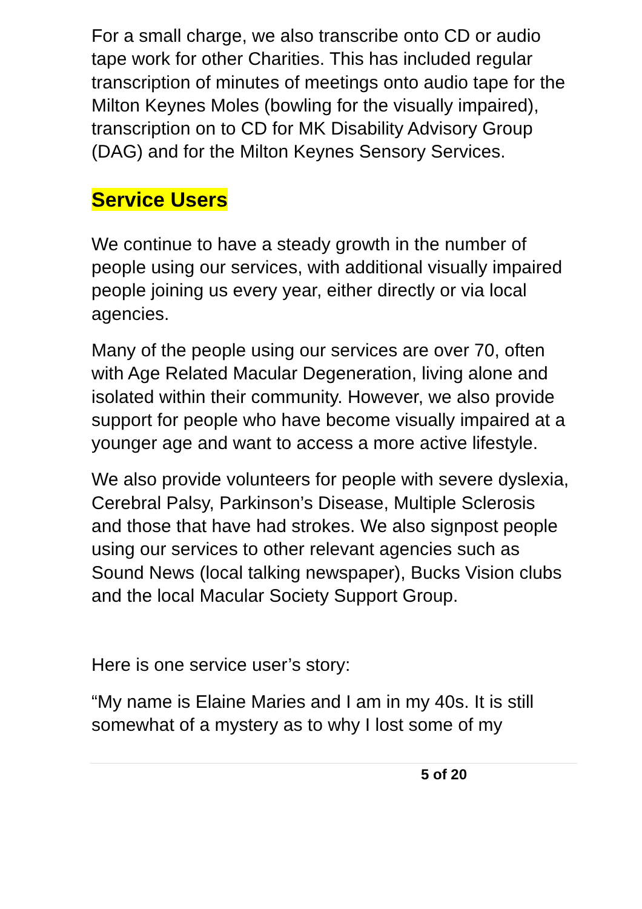For a small charge, we also transcribe onto CD or audio tape work for other Charities. This has included regular transcription of minutes of meetings onto audio tape for the Milton Keynes Moles (bowling for the visually impaired), transcription on to CD for MK Disability Advisory Group (DAG) and for the Milton Keynes Sensory Services.
Service Users
We continue to have a steady growth in the number of people using our services, with additional visually impaired people joining us every year, either directly or via local agencies.
Many of the people using our services are over 70, often with Age Related Macular Degeneration, living alone and isolated within their community. However, we also provide support for people who have become visually impaired at a younger age and want to access a more active lifestyle.
We also provide volunteers for people with severe dyslexia, Cerebral Palsy, Parkinson’s Disease, Multiple Sclerosis and those that have had strokes. We also signpost people using our services to other relevant agencies such as Sound News (local talking newspaper), Bucks Vision clubs and the local Macular Society Support Group.
Here is one service user’s story:
“My name is Elaine Maries and I am in my 40s. It is still somewhat of a mystery as to why I lost some of my
5 of 20